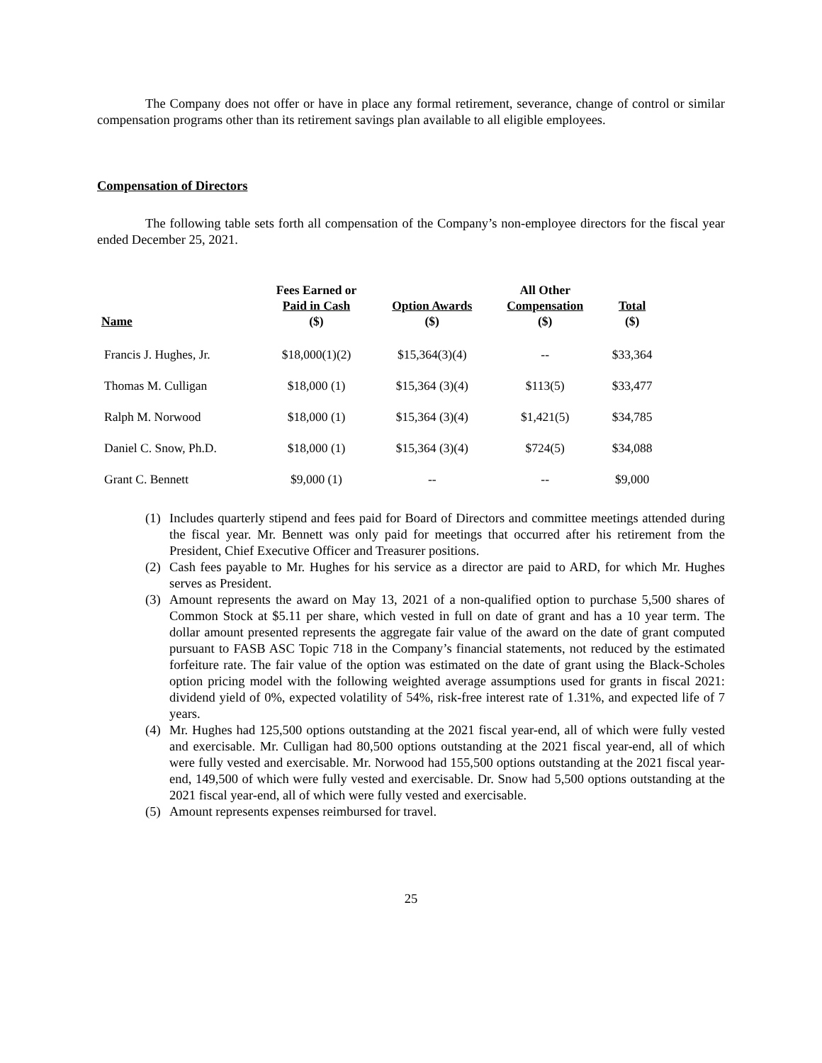The Company does not offer or have in place any formal retirement, severance, change of control or similar compensation programs other than its retirement savings plan available to all eligible employees.
Compensation of Directors
The following table sets forth all compensation of the Company’s non-employee directors for the fiscal year ended December 25, 2021.
| Name | Fees Earned or Paid in Cash ($) | Option Awards ($) | All Other Compensation ($) | Total ($) |
| --- | --- | --- | --- | --- |
| Francis J. Hughes, Jr. | $18,000(1)(2) | $15,364(3)(4) | -- | $33,364 |
| Thomas M. Culligan | $18,000 (1) | $15,364 (3)(4) | $113(5) | $33,477 |
| Ralph M. Norwood | $18,000 (1) | $15,364 (3)(4) | $1,421(5) | $34,785 |
| Daniel C. Snow, Ph.D. | $18,000 (1) | $15,364 (3)(4) | $724(5) | $34,088 |
| Grant C. Bennett | $9,000 (1) | -- | -- | $9,000 |
(1) Includes quarterly stipend and fees paid for Board of Directors and committee meetings attended during the fiscal year. Mr. Bennett was only paid for meetings that occurred after his retirement from the President, Chief Executive Officer and Treasurer positions.
(2) Cash fees payable to Mr. Hughes for his service as a director are paid to ARD, for which Mr. Hughes serves as President.
(3) Amount represents the award on May 13, 2021 of a non-qualified option to purchase 5,500 shares of Common Stock at $5.11 per share, which vested in full on date of grant and has a 10 year term. The dollar amount presented represents the aggregate fair value of the award on the date of grant computed pursuant to FASB ASC Topic 718 in the Company’s financial statements, not reduced by the estimated forfeiture rate. The fair value of the option was estimated on the date of grant using the Black-Scholes option pricing model with the following weighted average assumptions used for grants in fiscal 2021: dividend yield of 0%, expected volatility of 54%, risk-free interest rate of 1.31%, and expected life of 7 years.
(4) Mr. Hughes had 125,500 options outstanding at the 2021 fiscal year-end, all of which were fully vested and exercisable. Mr. Culligan had 80,500 options outstanding at the 2021 fiscal year-end, all of which were fully vested and exercisable. Mr. Norwood had 155,500 options outstanding at the 2021 fiscal year-end, 149,500 of which were fully vested and exercisable. Dr. Snow had 5,500 options outstanding at the 2021 fiscal year-end, all of which were fully vested and exercisable.
(5) Amount represents expenses reimbursed for travel.
25